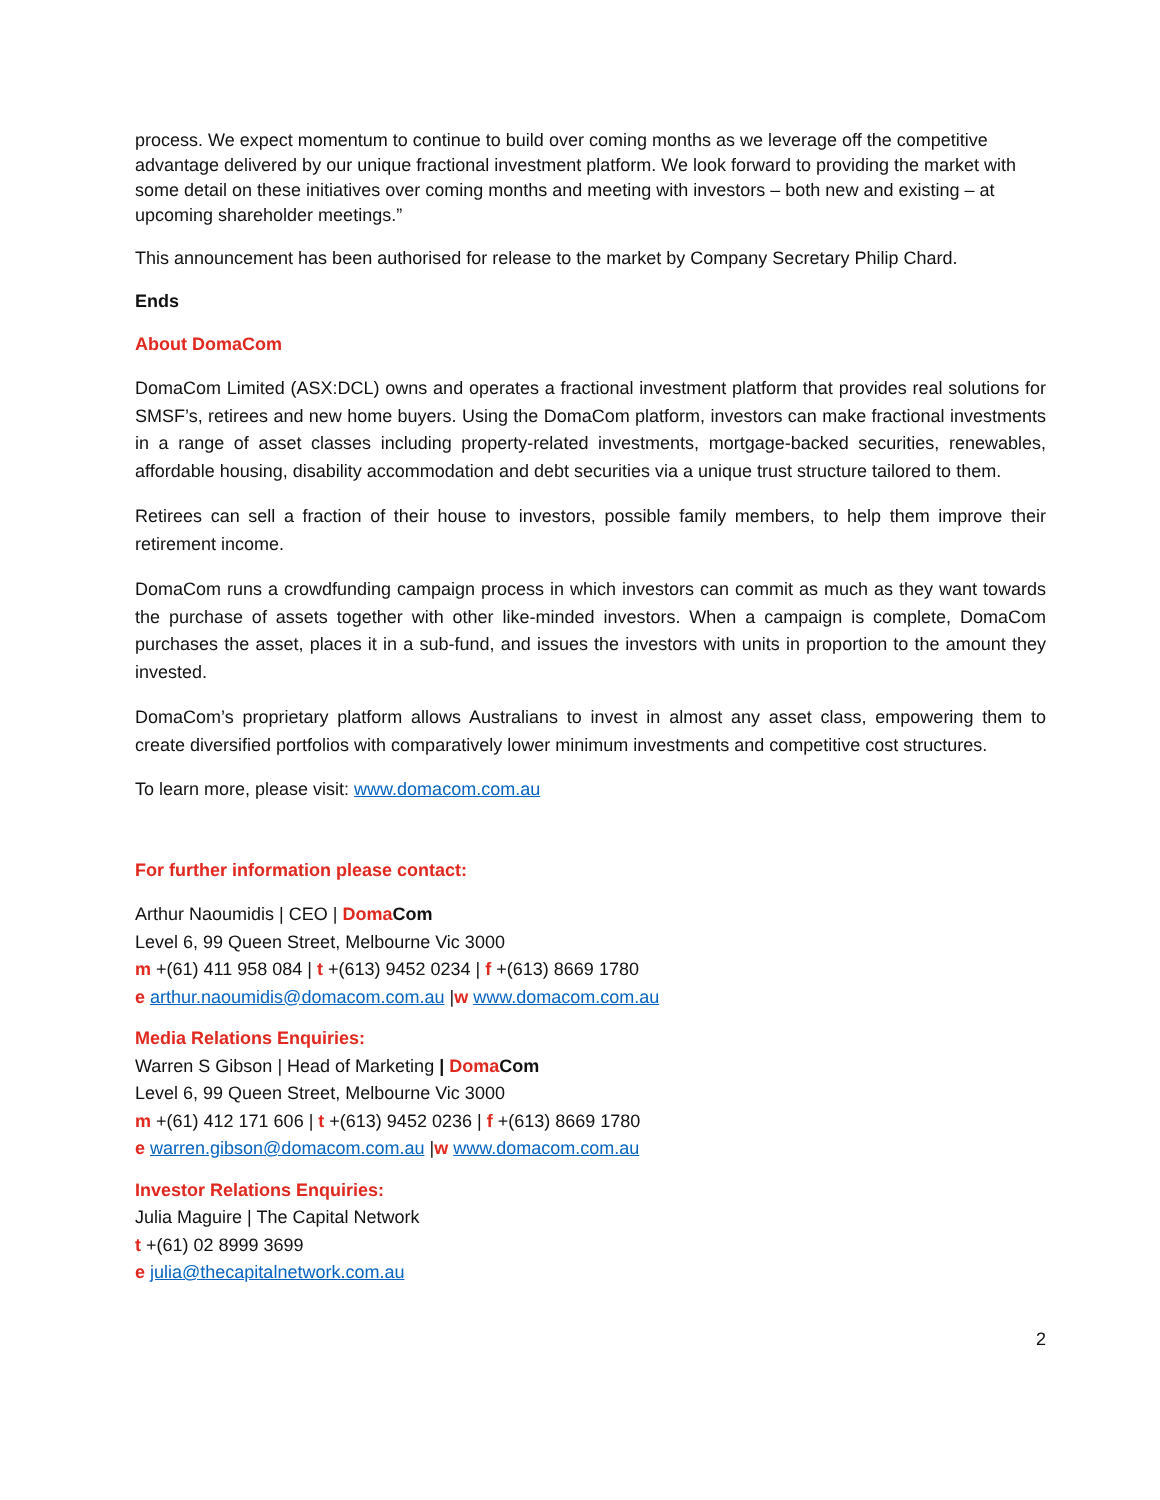process. We expect momentum to continue to build over coming months as we leverage off the competitive advantage delivered by our unique fractional investment platform. We look forward to providing the market with some detail on these initiatives over coming months and meeting with investors – both new and existing – at upcoming shareholder meetings.”
This announcement has been authorised for release to the market by Company Secretary Philip Chard.
Ends
About DomaCom
DomaCom Limited (ASX:DCL) owns and operates a fractional investment platform that provides real solutions for SMSF’s, retirees and new home buyers. Using the DomaCom platform, investors can make fractional investments in a range of asset classes including property-related investments, mortgage-backed securities, renewables, affordable housing, disability accommodation and debt securities via a unique trust structure tailored to them.
Retirees can sell a fraction of their house to investors, possible family members, to help them improve their retirement income.
DomaCom runs a crowdfunding campaign process in which investors can commit as much as they want towards the purchase of assets together with other like-minded investors. When a campaign is complete, DomaCom purchases the asset, places it in a sub-fund, and issues the investors with units in proportion to the amount they invested.
DomaCom’s proprietary platform allows Australians to invest in almost any asset class, empowering them to create diversified portfolios with comparatively lower minimum investments and competitive cost structures.
To learn more, please visit: www.domacom.com.au
For further information please contact:
Arthur Naoumidis | CEO | Doma Com
Level 6, 99 Queen Street, Melbourne Vic 3000
m +(61) 411 958 084 | t +(613) 9452 0234 | f +(613) 8669 1780
e arthur.naoumidis@domacom.com.au |w www.domacom.com.au
Media Relations Enquiries:
Warren S Gibson | Head of Marketing | Doma Com
Level 6, 99 Queen Street, Melbourne Vic 3000
m +(61) 412 171 606 | t +(613) 9452 0236 | f +(613) 8669 1780
e warren.gibson@domacom.com.au |w www.domacom.com.au
Investor Relations Enquiries:
Julia Maguire | The Capital Network
t +(61) 02 8999 3699
e julia@thecapitalnetwork.com.au
2